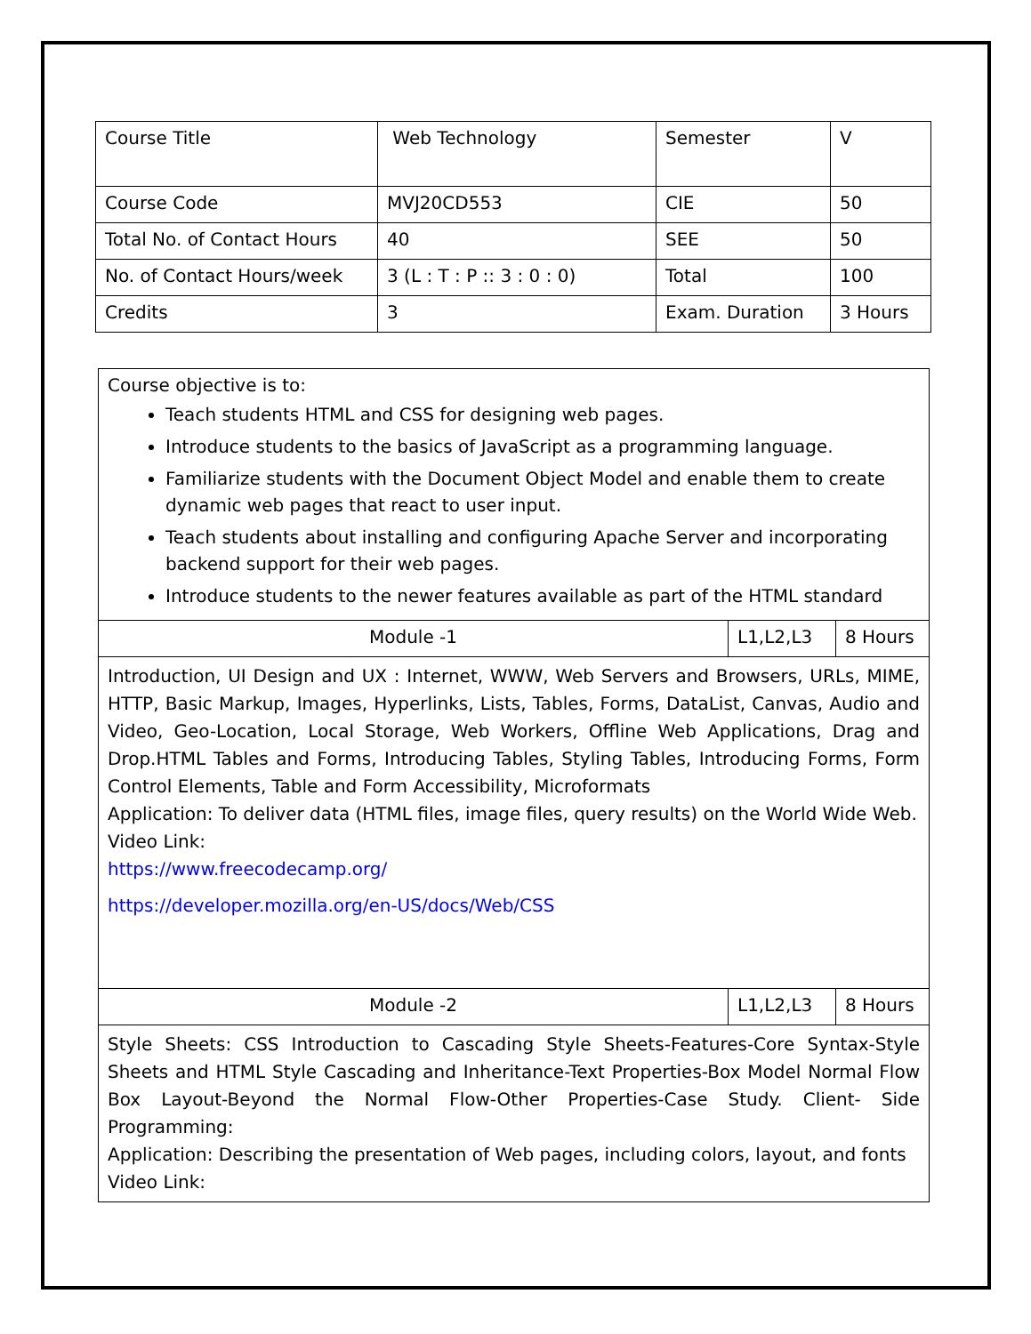| Course Title | Web Technology | Semester | V |
| Course Code | MVJ20CD553 | CIE | 50 |
| Total No. of Contact Hours | 40 | SEE | 50 |
| No. of Contact Hours/week | 3 (L : T : P :: 3 : 0 : 0) | Total | 100 |
| Credits | 3 | Exam. Duration | 3 Hours |
| Course objective is to: Teach students HTML and CSS for designing web pages. Introduce students to the basics of JavaScript as a programming language. Familiarize students with the Document Object Model and enable them to create dynamic web pages that react to user input. Teach students about installing and configuring Apache Server and incorporating backend support for their web pages. Introduce students to the newer features available as part of the HTML standard | | |
| Module -1 | L1,L2,L3 | 8 Hours |
| Introduction, UI Design and UX : Internet, WWW, Web Servers and Browsers, URLs, MIME, HTTP, Basic Markup, Images, Hyperlinks, Lists, Tables, Forms, DataList, Canvas, Audio and Video, Geo-Location, Local Storage, Web Workers, Offline Web Applications, Drag and Drop.HTML Tables and Forms, Introducing Tables, Styling Tables, Introducing Forms, Form Control Elements, Table and Form Accessibility, Microformats Application: To deliver data (HTML files, image files, query results) on the World Wide Web. Video Link: https://www.freecodecamp.org/ https://developer.mozilla.org/en-US/docs/Web/CSS | | |
| Module -2 | L1,L2,L3 | 8 Hours |
| Style Sheets: CSS Introduction to Cascading Style Sheets-Features-Core Syntax-Style Sheets and HTML Style Cascading and Inheritance-Text Properties-Box Model Normal Flow Box Layout-Beyond the Normal Flow-Other Properties-Case Study. Client- Side Programming: Application: Describing the presentation of Web pages, including colors, layout, and fonts Video Link: | | |